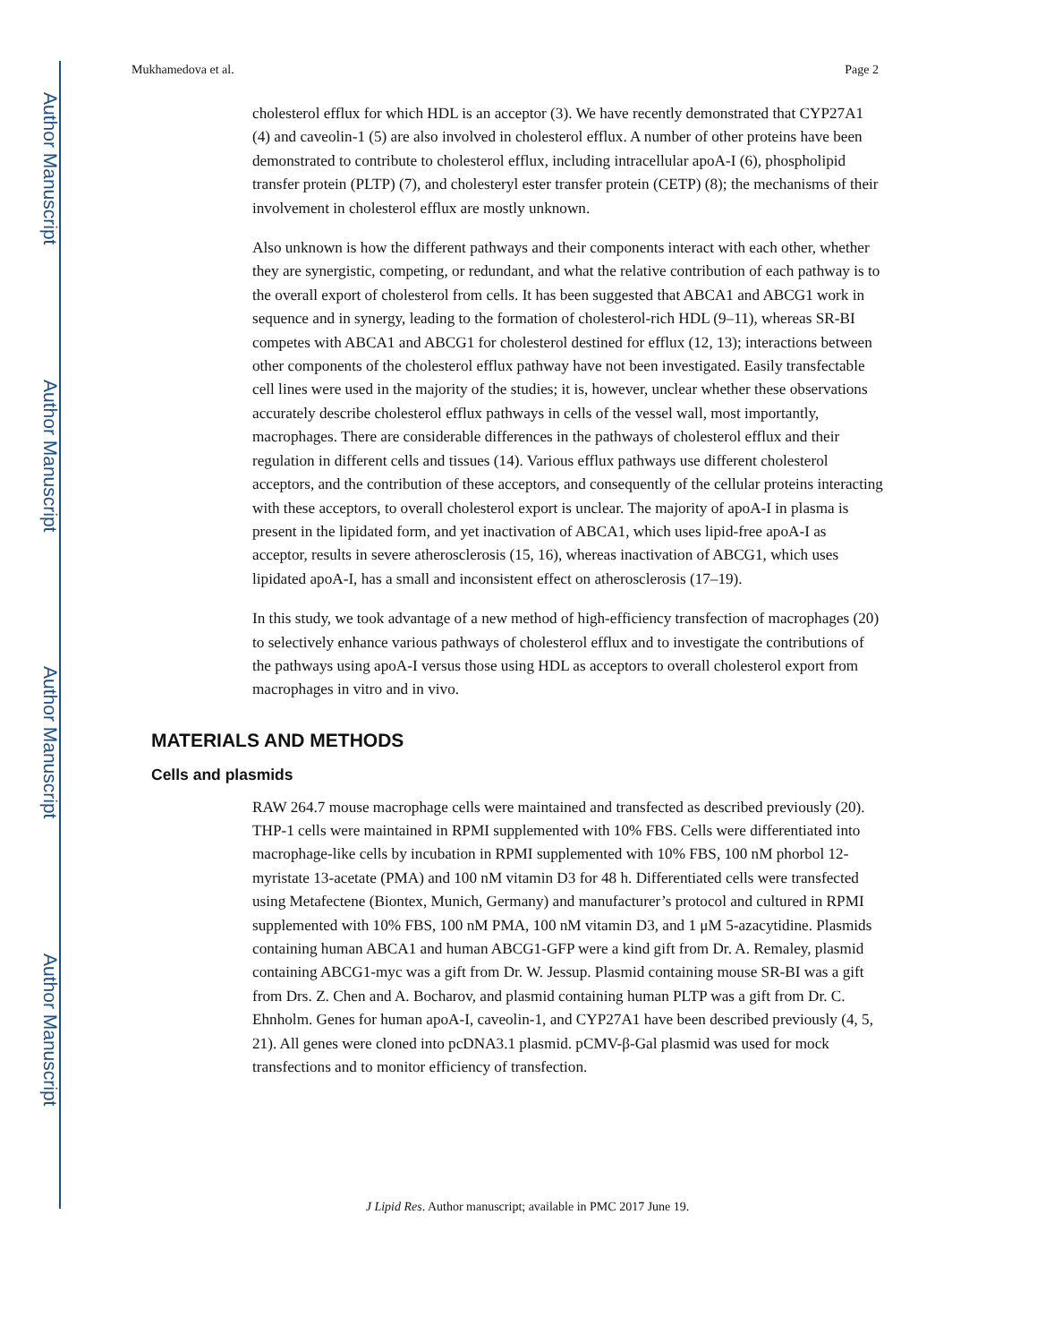Author Manuscript
Author Manuscript
Author Manuscript
Author Manuscript
Mukhamedova et al. Page 2
cholesterol efflux for which HDL is an acceptor (3). We have recently demonstrated that CYP27A1 (4) and caveolin-1 (5) are also involved in cholesterol efflux. A number of other proteins have been demonstrated to contribute to cholesterol efflux, including intracellular apoA-I (6), phospholipid transfer protein (PLTP) (7), and cholesteryl ester transfer protein (CETP) (8); the mechanisms of their involvement in cholesterol efflux are mostly unknown.
Also unknown is how the different pathways and their components interact with each other, whether they are synergistic, competing, or redundant, and what the relative contribution of each pathway is to the overall export of cholesterol from cells. It has been suggested that ABCA1 and ABCG1 work in sequence and in synergy, leading to the formation of cholesterol-rich HDL (9–11), whereas SR-BI competes with ABCA1 and ABCG1 for cholesterol destined for efflux (12, 13); interactions between other components of the cholesterol efflux pathway have not been investigated. Easily transfectable cell lines were used in the majority of the studies; it is, however, unclear whether these observations accurately describe cholesterol efflux pathways in cells of the vessel wall, most importantly, macrophages. There are considerable differences in the pathways of cholesterol efflux and their regulation in different cells and tissues (14). Various efflux pathways use different cholesterol acceptors, and the contribution of these acceptors, and consequently of the cellular proteins interacting with these acceptors, to overall cholesterol export is unclear. The majority of apoA-I in plasma is present in the lipidated form, and yet inactivation of ABCA1, which uses lipid-free apoA-I as acceptor, results in severe atherosclerosis (15, 16), whereas inactivation of ABCG1, which uses lipidated apoA-I, has a small and inconsistent effect on atherosclerosis (17–19).
In this study, we took advantage of a new method of high-efficiency transfection of macrophages (20) to selectively enhance various pathways of cholesterol efflux and to investigate the contributions of the pathways using apoA-I versus those using HDL as acceptors to overall cholesterol export from macrophages in vitro and in vivo.
MATERIALS AND METHODS
Cells and plasmids
RAW 264.7 mouse macrophage cells were maintained and transfected as described previously (20). THP-1 cells were maintained in RPMI supplemented with 10% FBS. Cells were differentiated into macrophage-like cells by incubation in RPMI supplemented with 10% FBS, 100 nM phorbol 12-myristate 13-acetate (PMA) and 100 nM vitamin D3 for 48 h. Differentiated cells were transfected using Metafectene (Biontex, Munich, Germany) and manufacturer’s protocol and cultured in RPMI supplemented with 10% FBS, 100 nM PMA, 100 nM vitamin D3, and 1 μM 5-azacytidine. Plasmids containing human ABCA1 and human ABCG1-GFP were a kind gift from Dr. A. Remaley, plasmid containing ABCG1-myc was a gift from Dr. W. Jessup. Plasmid containing mouse SR-BI was a gift from Drs. Z. Chen and A. Bocharov, and plasmid containing human PLTP was a gift from Dr. C. Ehnholm. Genes for human apoA-I, caveolin-1, and CYP27A1 have been described previously (4, 5, 21). All genes were cloned into pcDNA3.1 plasmid. pCMV-β-Gal plasmid was used for mock transfections and to monitor efficiency of transfection.
J Lipid Res. Author manuscript; available in PMC 2017 June 19.